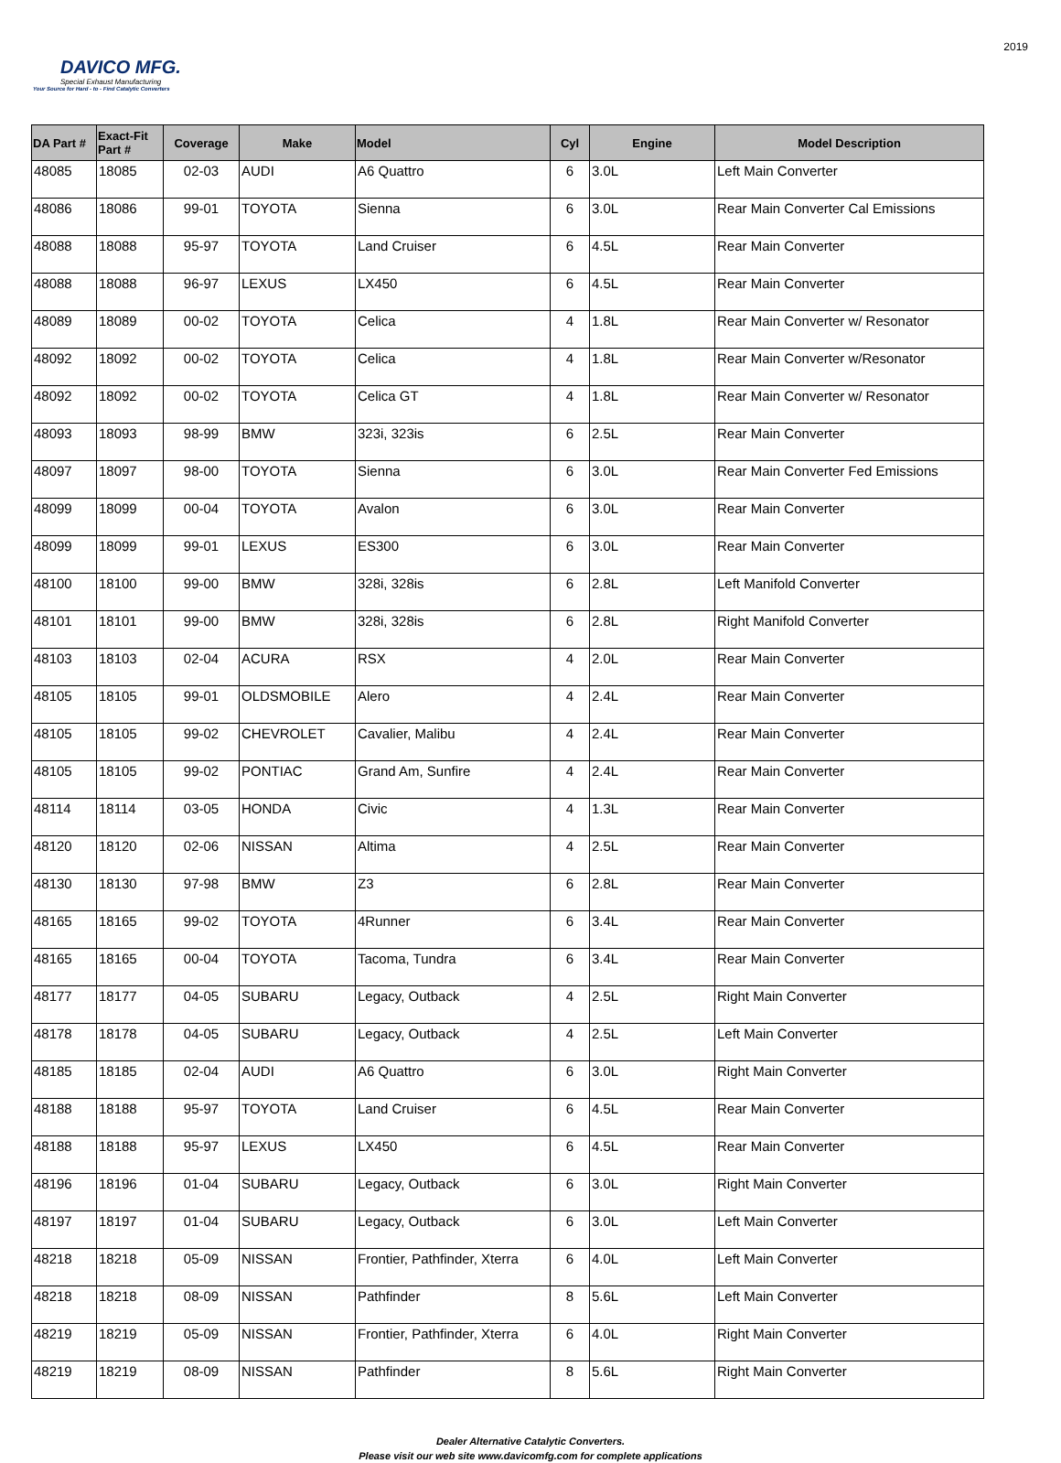DAVICO MFG.
Special Exhaust Manufacturing
Your Source for Hard - to - Find Catalytic Converters
2019
| DA Part # | Exact-Fit Part # | Coverage | Make | Model | Cyl | Engine | Model Description |
| --- | --- | --- | --- | --- | --- | --- | --- |
| 48085 | 18085 | 02-03 | AUDI | A6 Quattro | 6 | 3.0L | Left Main Converter |
| 48086 | 18086 | 99-01 | TOYOTA | Sienna | 6 | 3.0L | Rear Main Converter Cal Emissions |
| 48088 | 18088 | 95-97 | TOYOTA | Land Cruiser | 6 | 4.5L | Rear Main Converter |
| 48088 | 18088 | 96-97 | LEXUS | LX450 | 6 | 4.5L | Rear Main Converter |
| 48089 | 18089 | 00-02 | TOYOTA | Celica | 4 | 1.8L | Rear Main Converter w/ Resonator |
| 48092 | 18092 | 00-02 | TOYOTA | Celica | 4 | 1.8L | Rear Main Converter w/Resonator |
| 48092 | 18092 | 00-02 | TOYOTA | Celica GT | 4 | 1.8L | Rear Main Converter w/ Resonator |
| 48093 | 18093 | 98-99 | BMW | 323i, 323is | 6 | 2.5L | Rear Main Converter |
| 48097 | 18097 | 98-00 | TOYOTA | Sienna | 6 | 3.0L | Rear Main Converter Fed Emissions |
| 48099 | 18099 | 00-04 | TOYOTA | Avalon | 6 | 3.0L | Rear Main Converter |
| 48099 | 18099 | 99-01 | LEXUS | ES300 | 6 | 3.0L | Rear Main Converter |
| 48100 | 18100 | 99-00 | BMW | 328i, 328is | 6 | 2.8L | Left Manifold Converter |
| 48101 | 18101 | 99-00 | BMW | 328i, 328is | 6 | 2.8L | Right Manifold Converter |
| 48103 | 18103 | 02-04 | ACURA | RSX | 4 | 2.0L | Rear Main Converter |
| 48105 | 18105 | 99-01 | OLDSMOBILE | Alero | 4 | 2.4L | Rear Main Converter |
| 48105 | 18105 | 99-02 | CHEVROLET | Cavalier, Malibu | 4 | 2.4L | Rear Main Converter |
| 48105 | 18105 | 99-02 | PONTIAC | Grand Am, Sunfire | 4 | 2.4L | Rear Main Converter |
| 48114 | 18114 | 03-05 | HONDA | Civic | 4 | 1.3L | Rear Main Converter |
| 48120 | 18120 | 02-06 | NISSAN | Altima | 4 | 2.5L | Rear Main Converter |
| 48130 | 18130 | 97-98 | BMW | Z3 | 6 | 2.8L | Rear Main Converter |
| 48165 | 18165 | 99-02 | TOYOTA | 4Runner | 6 | 3.4L | Rear Main Converter |
| 48165 | 18165 | 00-04 | TOYOTA | Tacoma, Tundra | 6 | 3.4L | Rear Main Converter |
| 48177 | 18177 | 04-05 | SUBARU | Legacy, Outback | 4 | 2.5L | Right Main Converter |
| 48178 | 18178 | 04-05 | SUBARU | Legacy, Outback | 4 | 2.5L | Left Main Converter |
| 48185 | 18185 | 02-04 | AUDI | A6 Quattro | 6 | 3.0L | Right Main Converter |
| 48188 | 18188 | 95-97 | TOYOTA | Land Cruiser | 6 | 4.5L | Rear Main Converter |
| 48188 | 18188 | 95-97 | LEXUS | LX450 | 6 | 4.5L | Rear Main Converter |
| 48196 | 18196 | 01-04 | SUBARU | Legacy, Outback | 6 | 3.0L | Right Main Converter |
| 48197 | 18197 | 01-04 | SUBARU | Legacy, Outback | 6 | 3.0L | Left Main Converter |
| 48218 | 18218 | 05-09 | NISSAN | Frontier, Pathfinder, Xterra | 6 | 4.0L | Left Main Converter |
| 48218 | 18218 | 08-09 | NISSAN | Pathfinder | 8 | 5.6L | Left Main Converter |
| 48219 | 18219 | 05-09 | NISSAN | Frontier, Pathfinder, Xterra | 6 | 4.0L | Right Main Converter |
| 48219 | 18219 | 08-09 | NISSAN | Pathfinder | 8 | 5.6L | Right Main Converter |
Dealer Alternative Catalytic Converters.
Please visit our web site www.davicomfg.com for complete applications